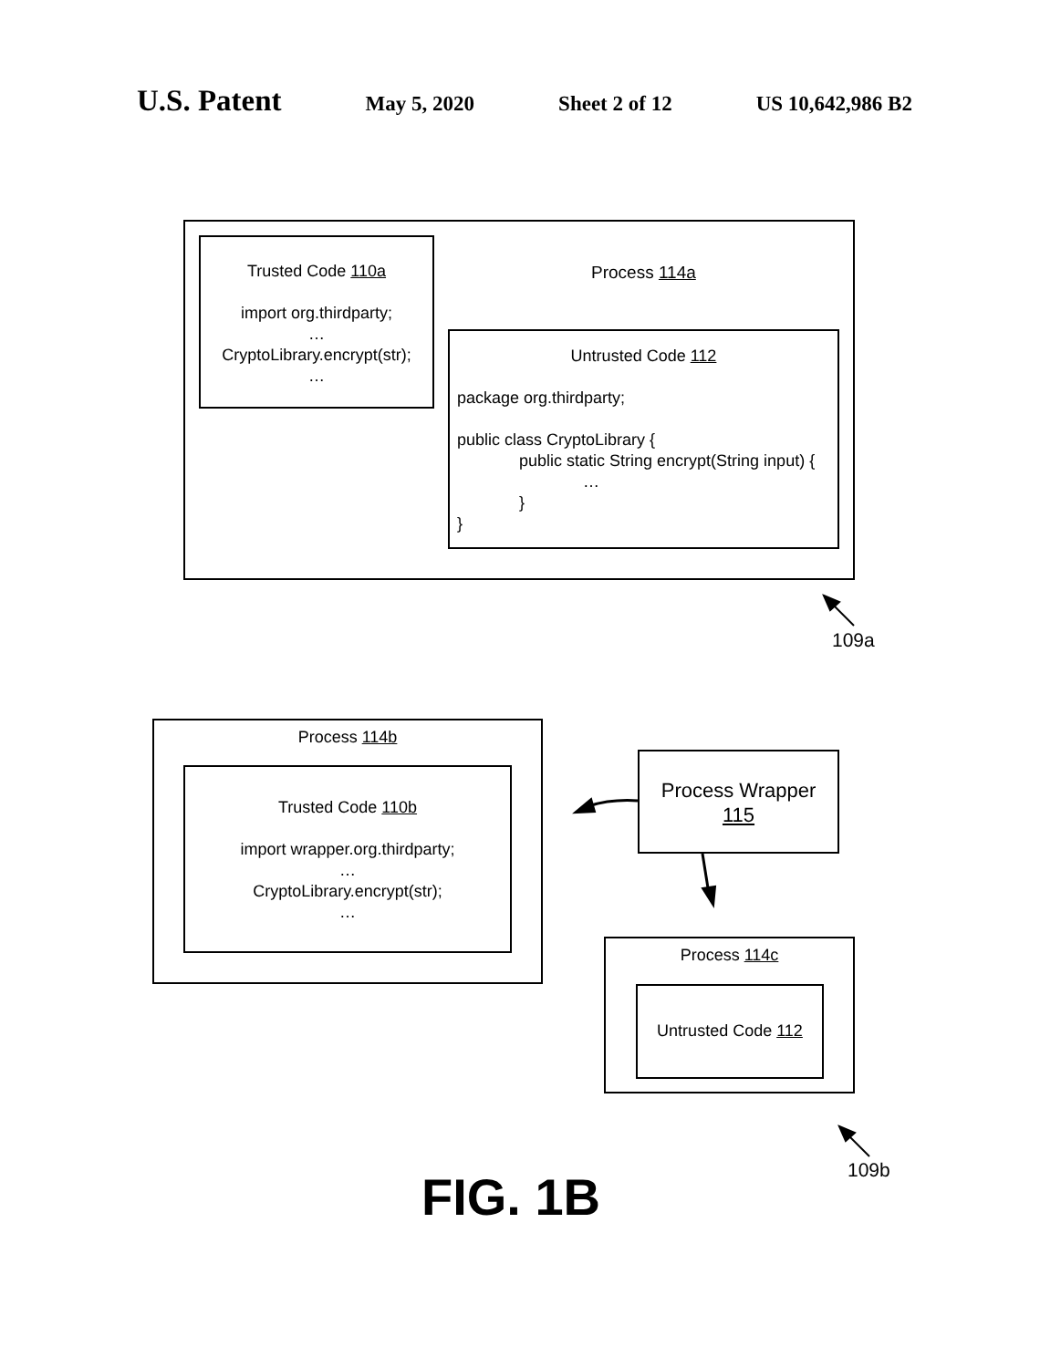U.S. Patent May 5, 2020 Sheet 2 of 12 US 10,642,986 B2
Process 114a
Trusted Code 110a
import org.thirdparty;
…
CryptoLibrary.encrypt(str);
…
Untrusted Code 112
package org.thirdparty;
public class CryptoLibrary {
public static String encrypt(String input) {
…
}
}
109a
Process 114b
Trusted Code 110b
import wrapper.org.thirdparty;
…
CryptoLibrary.encrypt(str);
…
Process Wrapper
115
Process 114c
Untrusted Code 112
109b
FIG. 1B